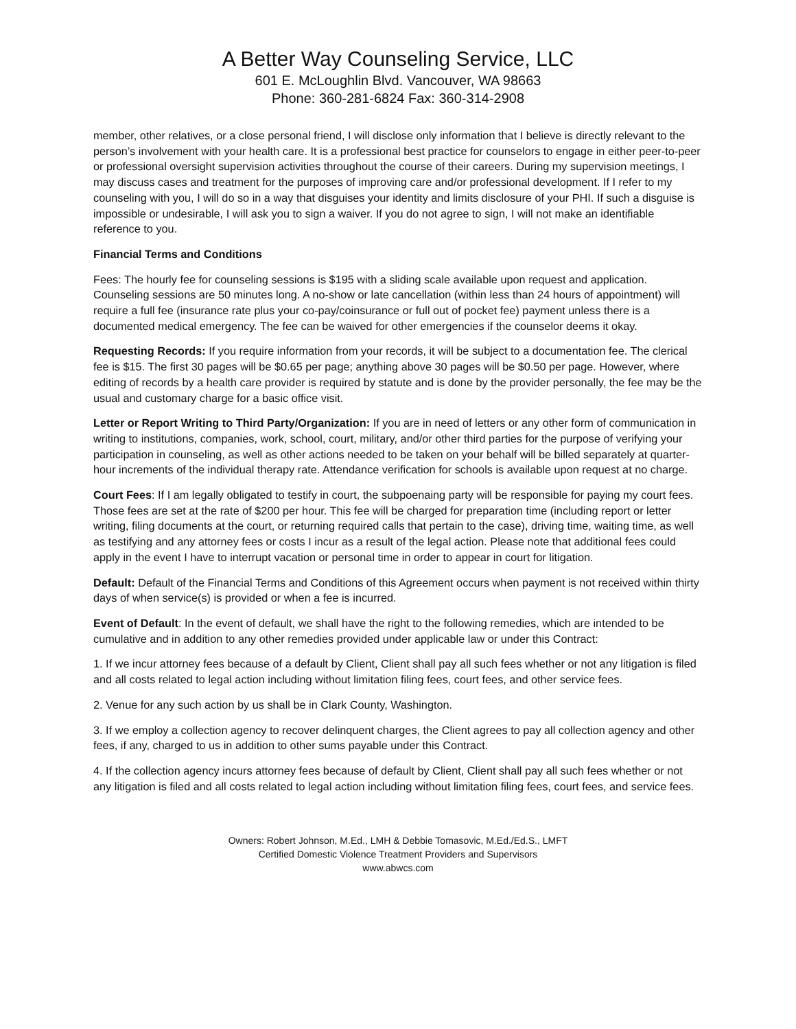A Better Way Counseling Service, LLC
601 E. McLoughlin Blvd. Vancouver, WA 98663
Phone: 360-281-6824 Fax: 360-314-2908
member, other relatives, or a close personal friend, I will disclose only information that I believe is directly relevant to the person’s involvement with your health care. It is a professional best practice for counselors to engage in either peer-to-peer or professional oversight supervision activities throughout the course of their careers. During my supervision meetings, I may discuss cases and treatment for the purposes of improving care and/or professional development. If I refer to my counseling with you, I will do so in a way that disguises your identity and limits disclosure of your PHI. If such a disguise is impossible or undesirable, I will ask you to sign a waiver. If you do not agree to sign, I will not make an identifiable reference to you.
Financial Terms and Conditions
Fees: The hourly fee for counseling sessions is $195 with a sliding scale available upon request and application. Counseling sessions are 50 minutes long. A no-show or late cancellation (within less than 24 hours of appointment) will require a full fee (insurance rate plus your co-pay/coinsurance or full out of pocket fee) payment unless there is a documented medical emergency. The fee can be waived for other emergencies if the counselor deems it okay.
Requesting Records: If you require information from your records, it will be subject to a documentation fee. The clerical fee is $15. The first 30 pages will be $0.65 per page; anything above 30 pages will be $0.50 per page. However, where editing of records by a health care provider is required by statute and is done by the provider personally, the fee may be the usual and customary charge for a basic office visit.
Letter or Report Writing to Third Party/Organization: If you are in need of letters or any other form of communication in writing to institutions, companies, work, school, court, military, and/or other third parties for the purpose of verifying your participation in counseling, as well as other actions needed to be taken on your behalf will be billed separately at quarter-hour increments of the individual therapy rate. Attendance verification for schools is available upon request at no charge.
Court Fees: If I am legally obligated to testify in court, the subpoenaing party will be responsible for paying my court fees. Those fees are set at the rate of $200 per hour. This fee will be charged for preparation time (including report or letter writing, filing documents at the court, or returning required calls that pertain to the case), driving time, waiting time, as well as testifying and any attorney fees or costs I incur as a result of the legal action. Please note that additional fees could apply in the event I have to interrupt vacation or personal time in order to appear in court for litigation.
Default: Default of the Financial Terms and Conditions of this Agreement occurs when payment is not received within thirty days of when service(s) is provided or when a fee is incurred.
Event of Default: In the event of default, we shall have the right to the following remedies, which are intended to be cumulative and in addition to any other remedies provided under applicable law or under this Contract:
1. If we incur attorney fees because of a default by Client, Client shall pay all such fees whether or not any litigation is filed and all costs related to legal action including without limitation filing fees, court fees, and other service fees.
2. Venue for any such action by us shall be in Clark County, Washington.
3. If we employ a collection agency to recover delinquent charges, the Client agrees to pay all collection agency and other fees, if any, charged to us in addition to other sums payable under this Contract.
4. If the collection agency incurs attorney fees because of default by Client, Client shall pay all such fees whether or not any litigation is filed and all costs related to legal action including without limitation filing fees, court fees, and service fees.
Owners: Robert Johnson, M.Ed., LMH & Debbie Tomasovic, M.Ed./Ed.S., LMFT
Certified Domestic Violence Treatment Providers and Supervisors
www.abwcs.com